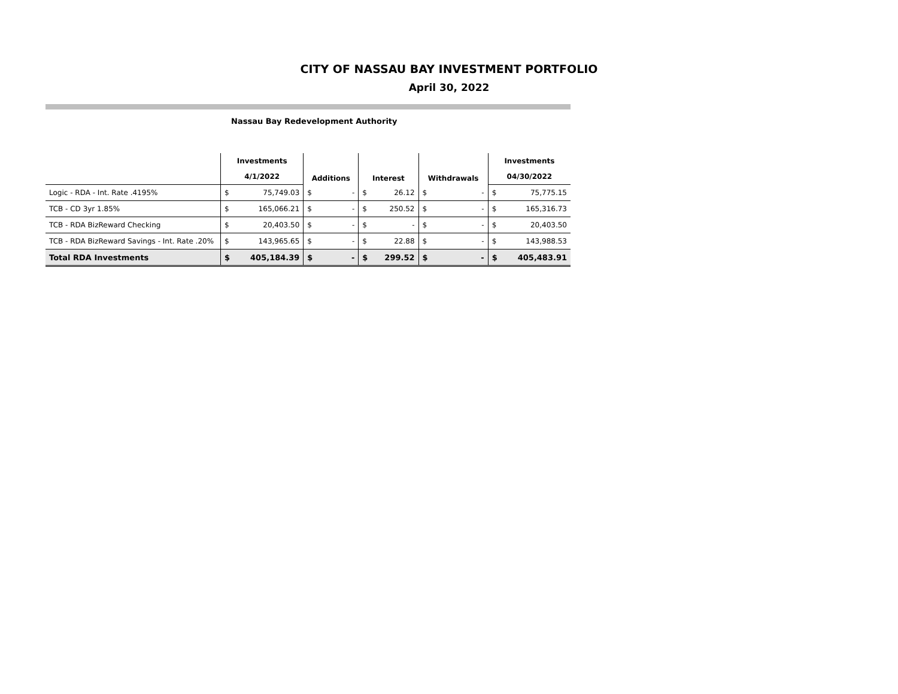CITY OF NASSAU BAY INVESTMENT PORTFOLIO
April 30, 2022
Nassau Bay Redevelopment Authority
| | Investments | | Additions | | Interest | | Withdrawals | | Investments | |
| --- | --- | --- | --- | --- | --- | --- | --- | --- | --- | --- |
| | 4/1/2022 | | | | | | | | 04/30/2022 | |
| Logic - RDA - Int. Rate .4195% | $ | 75,749.03 | $ | - | $ | 26.12 | $ | - | $ | 75,775.15 |
| TCB - CD 3yr 1.85% | $ | 165,066.21 | $ | - | $ | 250.52 | $ | - | $ | 165,316.73 |
| TCB - RDA BizReward Checking | $ | 20,403.50 | $ | - | $ | - | $ | - | $ | 20,403.50 |
| TCB - RDA BizReward Savings - Int. Rate .20% | $ | 143,965.65 | $ | - | $ | 22.88 | $ | - | $ | 143,988.53 |
| Total RDA Investments | $ | 405,184.39 | $ | - | $ | 299.52 | $ | - | $ | 405,483.91 |